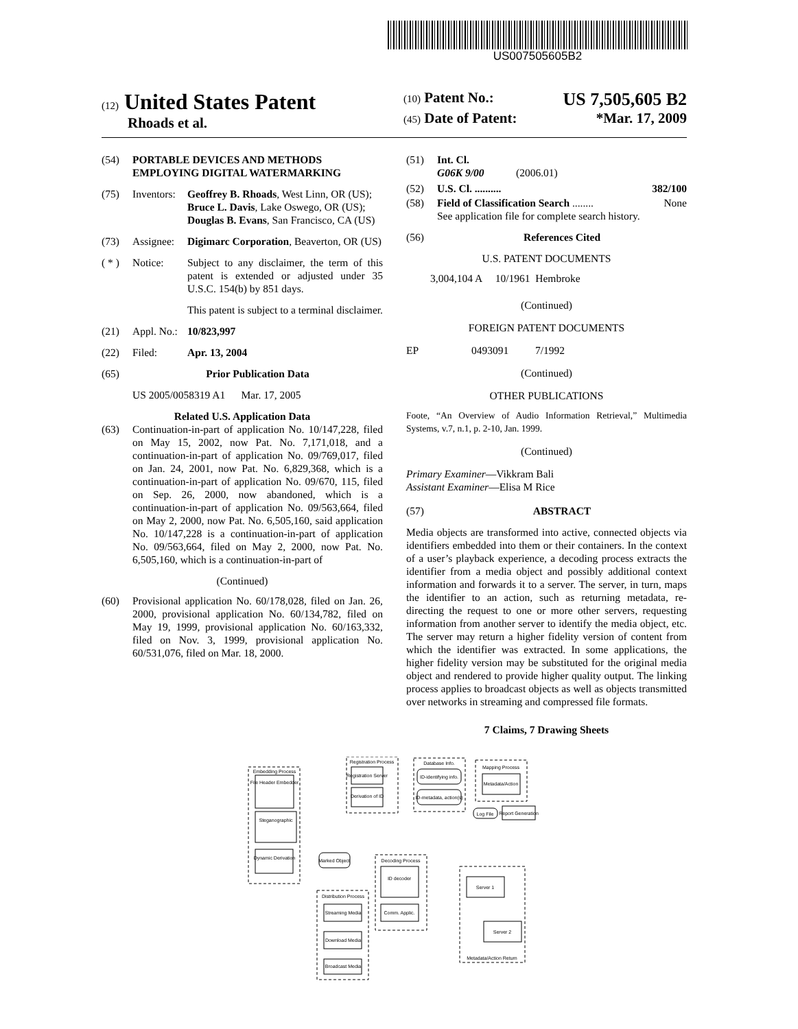US007505605B2
(12) United States Patent
Rhoads et al.
(10) Patent No.: US 7,505,605 B2
(45) Date of Patent: *Mar. 17, 2009
(54) PORTABLE DEVICES AND METHODS EMPLOYING DIGITAL WATERMARKING
(75) Inventors: Geoffrey B. Rhoads, West Linn, OR (US); Bruce L. Davis, Lake Oswego, OR (US); Douglas B. Evans, San Francisco, CA (US)
(73) Assignee: Digimarc Corporation, Beaverton, OR (US)
( * ) Notice: Subject to any disclaimer, the term of this patent is extended or adjusted under 35 U.S.C. 154(b) by 851 days.
This patent is subject to a terminal disclaimer.
(21) Appl. No.: 10/823,997
(22) Filed: Apr. 13, 2004
(65) Prior Publication Data
US 2005/0058319 A1 Mar. 17, 2005
Related U.S. Application Data
(63) Continuation-in-part of application No. 10/147,228, filed on May 15, 2002, now Pat. No. 7,171,018, and a continuation-in-part of application No. 09/769,017, filed on Jan. 24, 2001, now Pat. No. 6,829,368, which is a continuation-in-part of application No. 09/670, 115, filed on Sep. 26, 2000, now abandoned, which is a continuation-in-part of application No. 09/563,664, filed on May 2, 2000, now Pat. No. 6,505,160, said application No. 10/147,228 is a continuation-in-part of application No. 09/563,664, filed on May 2, 2000, now Pat. No. 6,505,160, which is a continuation-in-part of
(Continued)
(60) Provisional application No. 60/178,028, filed on Jan. 26, 2000, provisional application No. 60/134,782, filed on May 19, 1999, provisional application No. 60/163,332, filed on Nov. 3, 1999, provisional application No. 60/531,076, filed on Mar. 18, 2000.
(51) Int. Cl.
G06K 9/00 (2006.01)
(52) U.S. Cl. .......... 382/100
(58) Field of Classification Search ........ None
See application file for complete search history.
(56) References Cited
U.S. PATENT DOCUMENTS
3,004,104 A 10/1961 Hembroke
(Continued)
FOREIGN PATENT DOCUMENTS
EP 0493091 7/1992
(Continued)
OTHER PUBLICATIONS
Foote, “An Overview of Audio Information Retrieval,” Multimedia Systems, v.7, n.1, p. 2-10, Jan. 1999.
(Continued)
Primary Examiner—Vikkram Bali
Assistant Examiner—Elisa M Rice
(57) ABSTRACT
Media objects are transformed into active, connected objects via identifiers embedded into them or their containers. In the context of a user’s playback experience, a decoding process extracts the identifier from a media object and possibly additional context information and forwards it to a server. The server, in turn, maps the identifier to an action, such as returning metadata, re-directing the request to one or more other servers, requesting information from another server to identify the media object, etc. The server may return a higher fidelity version of content from which the identifier was extracted. In some applications, the higher fidelity version may be substituted for the original media object and rendered to provide higher quality output. The linking process applies to broadcast objects as well as objects transmitted over networks in streaming and compressed file formats.
7 Claims, 7 Drawing Sheets
Embedding Process
File Header Embedder
Steganographic
Dynamic Derivation
Registration Process
Registration Server
Derivation of ID
Database Info.
ID-identifying info.
ID-metadata, action(s)
Mapping Process
Metadata/Action
Log File
Report Generation
Marked Object
Decoding Process
ID decoder
Comm. Applic.
Distribution Process
Streaming Media
Download Media
Broadcast Media
Server 1
Server 2
Metadata/Action Return